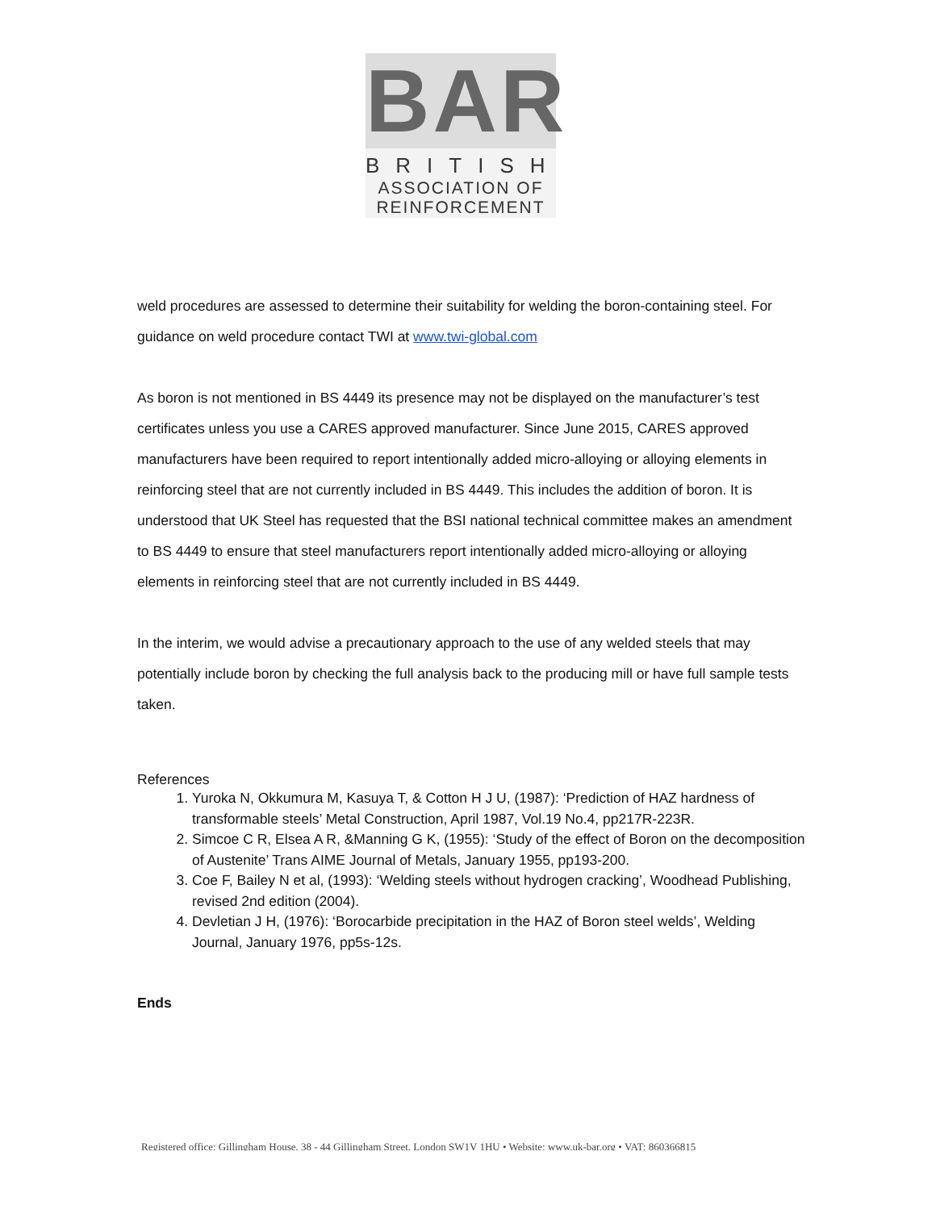BAR
BRITISH
ASSOCIATION OF
REINFORCEMENT
weld procedures are assessed to determine their suitability for welding the boron-containing steel. For guidance on weld procedure contact TWI at www.twi-global.com
As boron is not mentioned in BS 4449 its presence may not be displayed on the manufacturer’s test certificates unless you use a CARES approved manufacturer. Since June 2015, CARES approved manufacturers have been required to report intentionally added micro-alloying or alloying elements in reinforcing steel that are not currently included in BS 4449. This includes the addition of boron. It is understood that UK Steel has requested that the BSI national technical committee makes an amendment to BS 4449 to ensure that steel manufacturers report intentionally added micro-alloying or alloying elements in reinforcing steel that are not currently included in BS 4449.
In the interim, we would advise a precautionary approach to the use of any welded steels that may potentially include boron by checking the full analysis back to the producing mill or have full sample tests taken.
References
1. Yuroka N, Okkumura M, Kasuya T, & Cotton H J U, (1987): ‘Prediction of HAZ hardness of transformable steels’ Metal Construction, April 1987, Vol.19 No.4, pp217R-223R.
2. Simcoe C R, Elsea A R, &Manning G K, (1955): ‘Study of the effect of Boron on the decomposition of Austenite’ Trans AIME Journal of Metals, January 1955, pp193-200.
3. Coe F, Bailey N et al, (1993): ‘Welding steels without hydrogen cracking’, Woodhead Publishing, revised 2nd edition (2004).
4. Devletian J H, (1976): ‘Borocarbide precipitation in the HAZ of Boron steel welds’, Welding Journal, January 1976, pp5s-12s.
Ends
Registered office: Gillingham House, 38 - 44 Gillingham Street, London SW1V 1HU • Website: www.uk-bar.org • VAT: 860366815